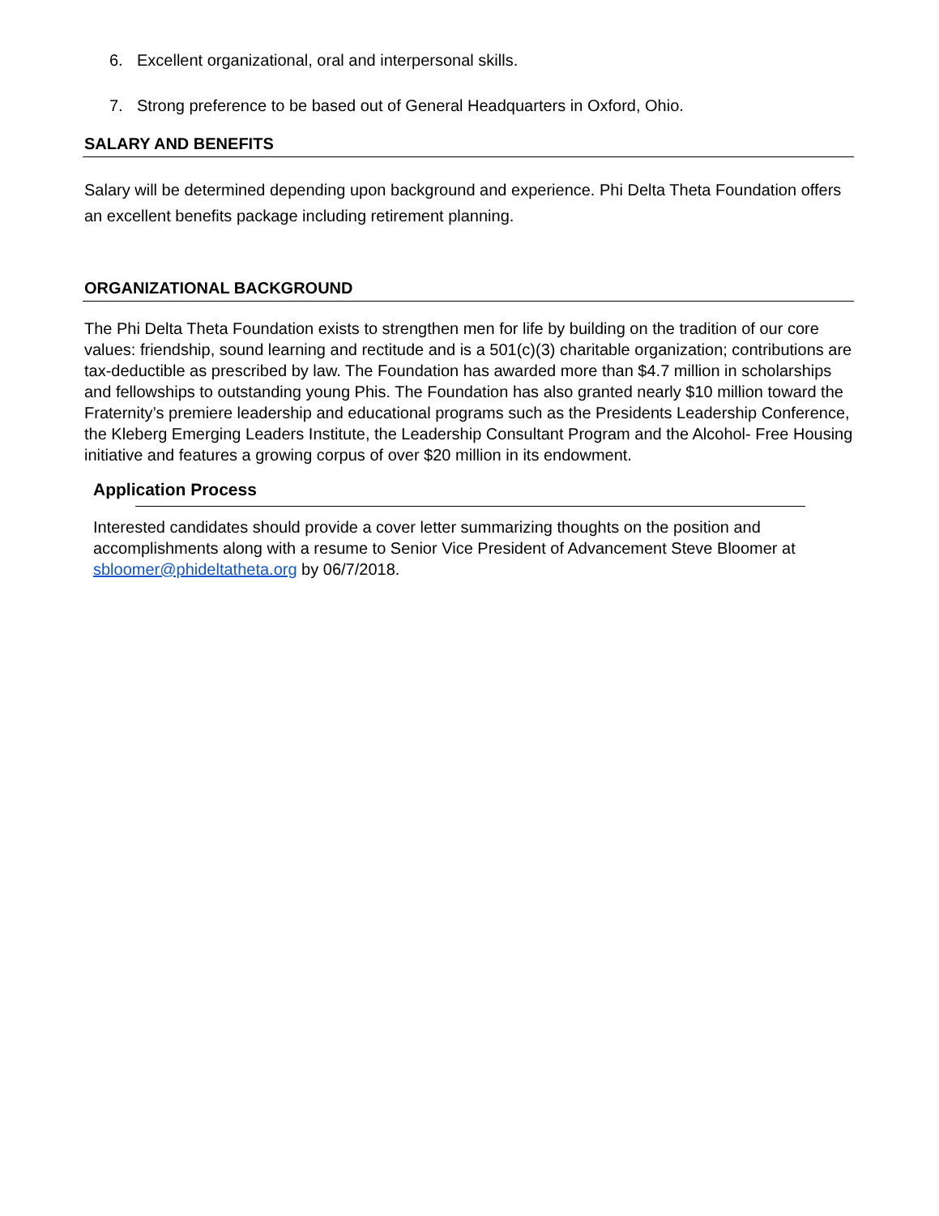6. Excellent organizational, oral and interpersonal skills.
7. Strong preference to be based out of General Headquarters in Oxford, Ohio.
SALARY AND BENEFITS
Salary will be determined depending upon background and experience. Phi Delta Theta Foundation offers an excellent benefits package including retirement planning.
ORGANIZATIONAL BACKGROUND
The Phi Delta Theta Foundation exists to strengthen men for life by building on the tradition of our core values: friendship, sound learning and rectitude and is a 501(c)(3) charitable organization; contributions are tax-deductible as prescribed by law. The Foundation has awarded more than $4.7 million in scholarships and fellowships to outstanding young Phis. The Foundation has also granted nearly $10 million toward the Fraternity’s premiere leadership and educational programs such as the Presidents Leadership Conference, the Kleberg Emerging Leaders Institute, the Leadership Consultant Program and the Alcohol- Free Housing initiative and features a growing corpus of over $20 million in its endowment.
Application Process
Interested candidates should provide a cover letter summarizing thoughts on the position and accomplishments along with a resume to Senior Vice President of Advancement Steve Bloomer at sbloomer@phideltatheta.org by 06/7/2018.